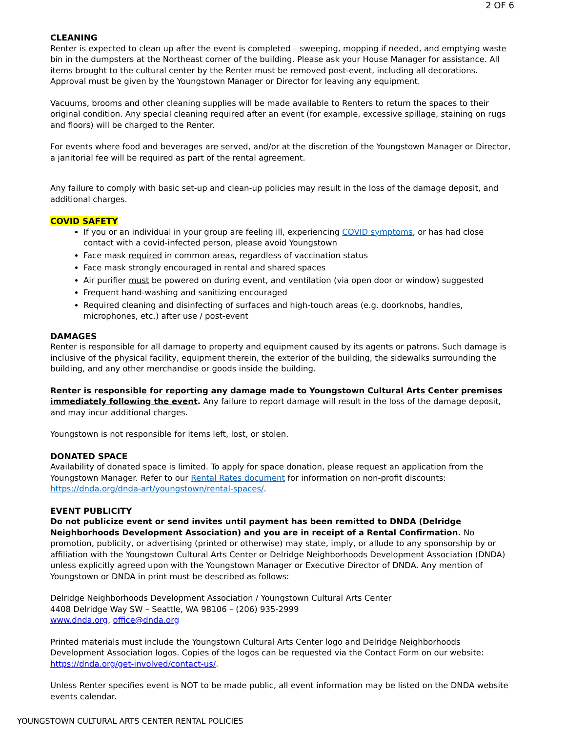2 OF 6
CLEANING
Renter is expected to clean up after the event is completed – sweeping, mopping if needed, and emptying waste bin in the dumpsters at the Northeast corner of the building. Please ask your House Manager for assistance. All items brought to the cultural center by the Renter must be removed post-event, including all decorations. Approval must be given by the Youngstown Manager or Director for leaving any equipment.
Vacuums, brooms and other cleaning supplies will be made available to Renters to return the spaces to their original condition. Any special cleaning required after an event (for example, excessive spillage, staining on rugs and floors) will be charged to the Renter.
For events where food and beverages are served, and/or at the discretion of the Youngstown Manager or Director, a janitorial fee will be required as part of the rental agreement.
Any failure to comply with basic set-up and clean-up policies may result in the loss of the damage deposit, and additional charges.
COVID SAFETY
If you or an individual in your group are feeling ill, experiencing COVID symptoms, or has had close contact with a covid-infected person, please avoid Youngstown
Face mask required in common areas, regardless of vaccination status
Face mask strongly encouraged in rental and shared spaces
Air purifier must be powered on during event, and ventilation (via open door or window) suggested
Frequent hand-washing and sanitizing encouraged
Required cleaning and disinfecting of surfaces and high-touch areas (e.g. doorknobs, handles, microphones, etc.) after use / post-event
DAMAGES
Renter is responsible for all damage to property and equipment caused by its agents or patrons. Such damage is inclusive of the physical facility, equipment therein, the exterior of the building, the sidewalks surrounding the building, and any other merchandise or goods inside the building.
Renter is responsible for reporting any damage made to Youngstown Cultural Arts Center premises immediately following the event. Any failure to report damage will result in the loss of the damage deposit, and may incur additional charges.
Youngstown is not responsible for items left, lost, or stolen.
DONATED SPACE
Availability of donated space is limited. To apply for space donation, please request an application from the Youngstown Manager. Refer to our Rental Rates document for information on non-profit discounts: https://dnda.org/dnda-art/youngstown/rental-spaces/.
EVENT PUBLICITY
Do not publicize event or send invites until payment has been remitted to DNDA (Delridge Neighborhoods Development Association) and you are in receipt of a Rental Confirmation. No promotion, publicity, or advertising (printed or otherwise) may state, imply, or allude to any sponsorship by or affiliation with the Youngstown Cultural Arts Center or Delridge Neighborhoods Development Association (DNDA) unless explicitly agreed upon with the Youngstown Manager or Executive Director of DNDA. Any mention of Youngstown or DNDA in print must be described as follows:
Delridge Neighborhoods Development Association / Youngstown Cultural Arts Center
4408 Delridge Way SW – Seattle, WA 98106 – (206) 935-2999
www.dnda.org, office@dnda.org
Printed materials must include the Youngstown Cultural Arts Center logo and Delridge Neighborhoods Development Association logos. Copies of the logos can be requested via the Contact Form on our website: https://dnda.org/get-involved/contact-us/.
Unless Renter specifies event is NOT to be made public, all event information may be listed on the DNDA website events calendar.
YOUNGSTOWN CULTURAL ARTS CENTER RENTAL POLICIES